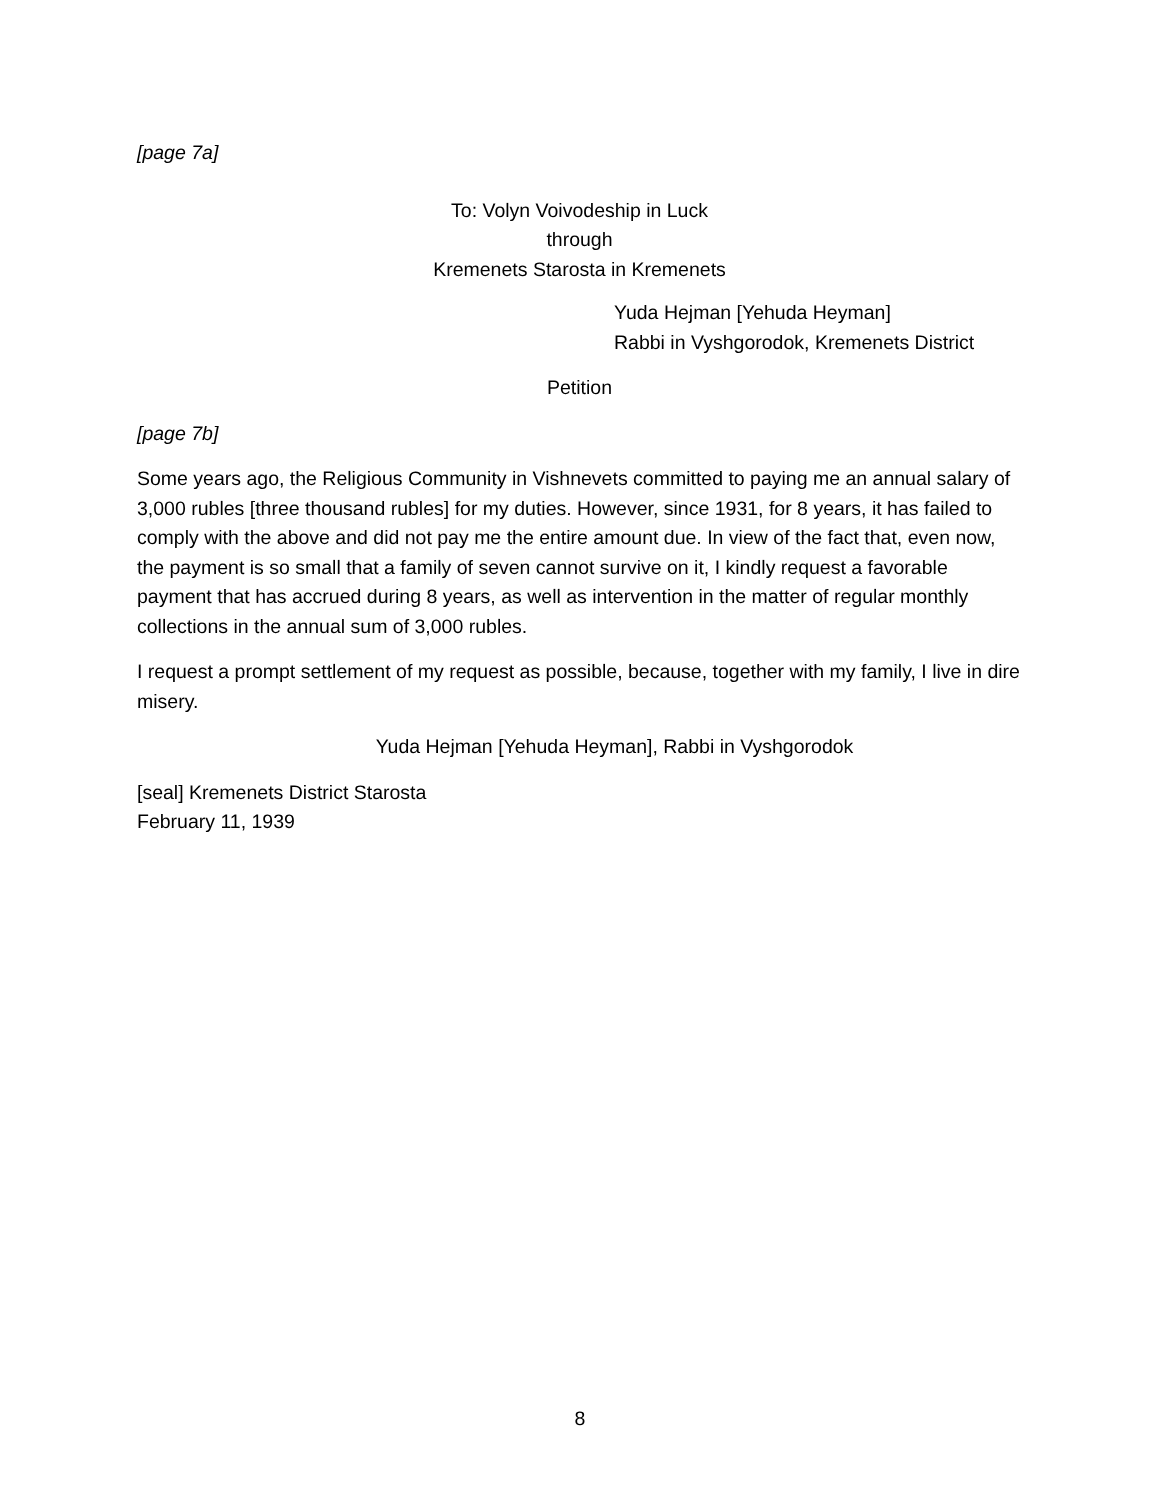[page 7a]
To: Volyn Voivodeship in Luck
through
Kremenets Starosta in Kremenets
Yuda Hejman [Yehuda Heyman]
Rabbi in Vyshgorodok, Kremenets District
Petition
[page 7b]
Some years ago, the Religious Community in Vishnevets committed to paying me an annual salary of 3,000 rubles [three thousand rubles] for my duties. However, since 1931, for 8 years, it has failed to comply with the above and did not pay me the entire amount due. In view of the fact that, even now, the payment is so small that a family of seven cannot survive on it, I kindly request a favorable payment that has accrued during 8 years, as well as intervention in the matter of regular monthly collections in the annual sum of 3,000 rubles.
I request a prompt settlement of my request as possible, because, together with my family, I live in dire misery.
Yuda Hejman [Yehuda Heyman], Rabbi in Vyshgorodok
[seal] Kremenets District Starosta
February 11, 1939
8